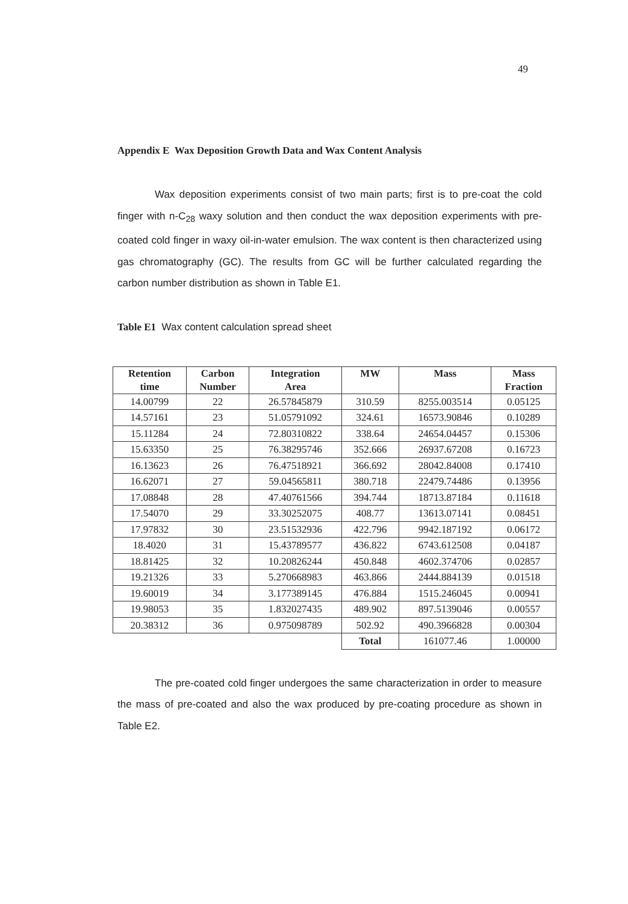49
Appendix E Wax Deposition Growth Data and Wax Content Analysis
Wax deposition experiments consist of two main parts; first is to pre-coat the cold finger with n-C<sub>28</sub> waxy solution and then conduct the wax deposition experiments with pre-coated cold finger in waxy oil-in-water emulsion. The wax content is then characterized using gas chromatography (GC). The results from GC will be further calculated regarding the carbon number distribution as shown in Table E1.
Table E1 Wax content calculation spread sheet
| Retention time | Carbon Number | Integration Area | MW | Mass | Mass Fraction |
| --- | --- | --- | --- | --- | --- |
| 14.00799 | 22 | 26.57845879 | 310.59 | 8255.003514 | 0.05125 |
| 14.57161 | 23 | 51.05791092 | 324.61 | 16573.90846 | 0.10289 |
| 15.11284 | 24 | 72.80310822 | 338.64 | 24654.04457 | 0.15306 |
| 15.63350 | 25 | 76.38295746 | 352.666 | 26937.67208 | 0.16723 |
| 16.13623 | 26 | 76.47518921 | 366.692 | 28042.84008 | 0.17410 |
| 16.62071 | 27 | 59.04565811 | 380.718 | 22479.74486 | 0.13956 |
| 17.08848 | 28 | 47.40761566 | 394.744 | 18713.87184 | 0.11618 |
| 17.54070 | 29 | 33.30252075 | 408.77 | 13613.07141 | 0.08451 |
| 17.97832 | 30 | 23.51532936 | 422.796 | 9942.187192 | 0.06172 |
| 18.4020 | 31 | 15.43789577 | 436.822 | 6743.612508 | 0.04187 |
| 18.81425 | 32 | 10.20826244 | 450.848 | 4602.374706 | 0.02857 |
| 19.21326 | 33 | 5.270668983 | 463.866 | 2444.884139 | 0.01518 |
| 19.60019 | 34 | 3.177389145 | 476.884 | 1515.246045 | 0.00941 |
| 19.98053 | 35 | 1.832027435 | 489.902 | 897.5139046 | 0.00557 |
| 20.38312 | 36 | 0.975098789 | 502.92 | 490.3966828 | 0.00304 |
| | | | Total | 161077.46 | 1.00000 |
The pre-coated cold finger undergoes the same characterization in order to measure the mass of pre-coated and also the wax produced by pre-coating procedure as shown in Table E2.